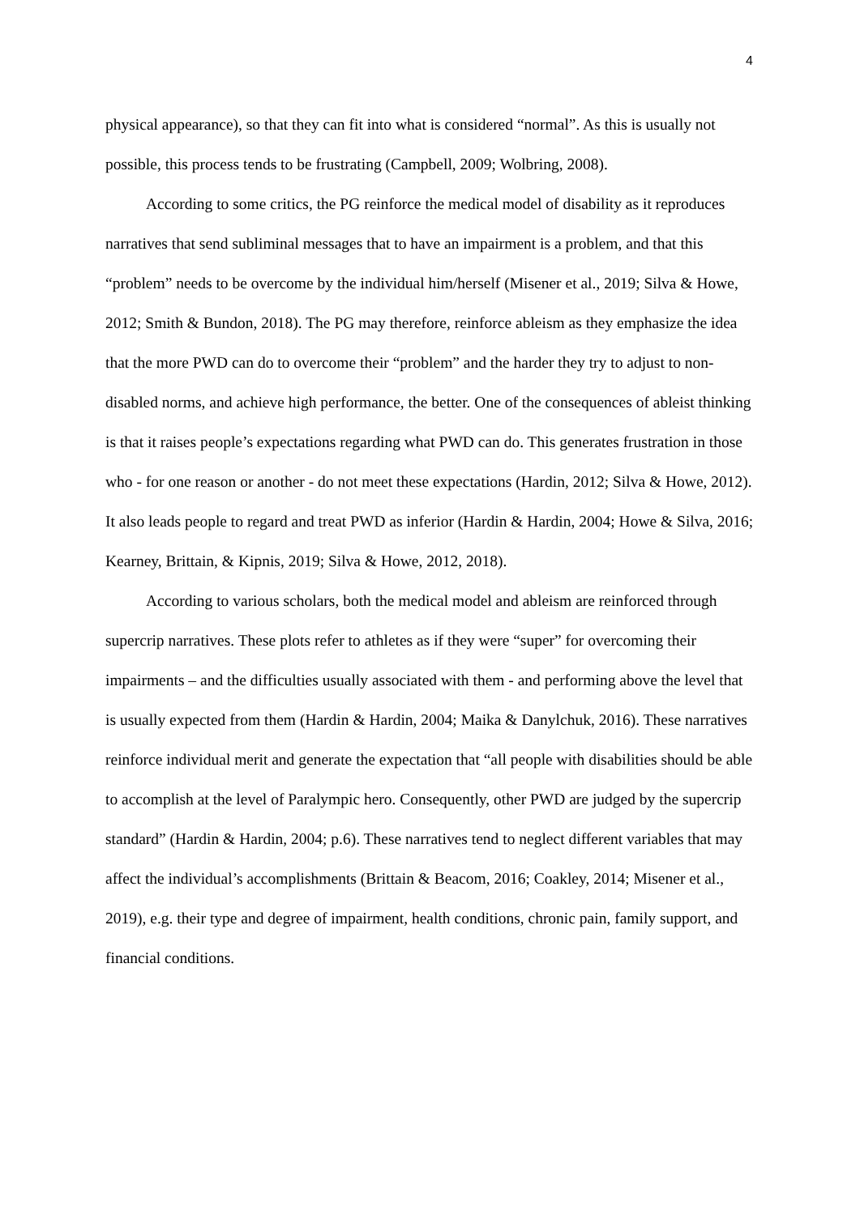4
physical appearance), so that they can fit into what is considered “normal”. As this is usually not possible, this process tends to be frustrating (Campbell, 2009; Wolbring, 2008).
According to some critics, the PG reinforce the medical model of disability as it reproduces narratives that send subliminal messages that to have an impairment is a problem, and that this “problem” needs to be overcome by the individual him/herself (Misener et al., 2019; Silva & Howe, 2012; Smith & Bundon, 2018). The PG may therefore, reinforce ableism as they emphasize the idea that the more PWD can do to overcome their “problem” and the harder they try to adjust to non-disabled norms, and achieve high performance, the better. One of the consequences of ableist thinking is that it raises people’s expectations regarding what PWD can do. This generates frustration in those who - for one reason or another - do not meet these expectations (Hardin, 2012; Silva & Howe, 2012). It also leads people to regard and treat PWD as inferior (Hardin & Hardin, 2004; Howe & Silva, 2016; Kearney, Brittain, & Kipnis, 2019; Silva & Howe, 2012, 2018).
According to various scholars, both the medical model and ableism are reinforced through supercrip narratives. These plots refer to athletes as if they were “super” for overcoming their impairments – and the difficulties usually associated with them - and performing above the level that is usually expected from them (Hardin & Hardin, 2004; Maika & Danylchuk, 2016). These narratives reinforce individual merit and generate the expectation that “all people with disabilities should be able to accomplish at the level of Paralympic hero. Consequently, other PWD are judged by the supercrip standard” (Hardin & Hardin, 2004; p.6). These narratives tend to neglect different variables that may affect the individual’s accomplishments (Brittain & Beacom, 2016; Coakley, 2014; Misener et al., 2019), e.g. their type and degree of impairment, health conditions, chronic pain, family support, and financial conditions.